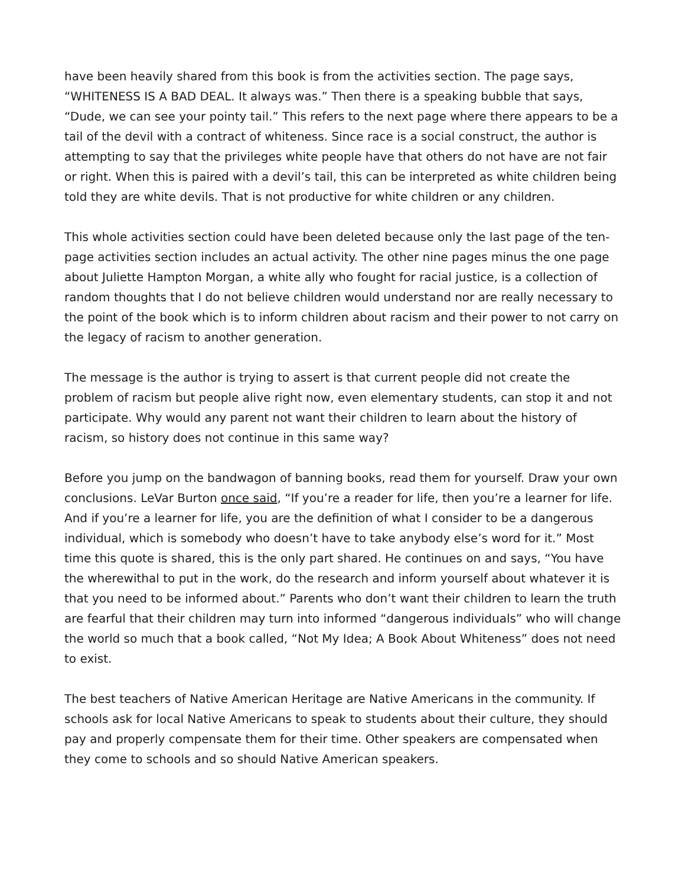have been heavily shared from this book is from the activities section. The page says, “WHITENESS IS A BAD DEAL. It always was.” Then there is a speaking bubble that says, “Dude, we can see your pointy tail.” This refers to the next page where there appears to be a tail of the devil with a contract of whiteness. Since race is a social construct, the author is attempting to say that the privileges white people have that others do not have are not fair or right. When this is paired with a devil’s tail, this can be interpreted as white children being told they are white devils. That is not productive for white children or any children.
This whole activities section could have been deleted because only the last page of the ten-page activities section includes an actual activity. The other nine pages minus the one page about Juliette Hampton Morgan, a white ally who fought for racial justice, is a collection of random thoughts that I do not believe children would understand nor are really necessary to the point of the book which is to inform children about racism and their power to not carry on the legacy of racism to another generation.
The message is the author is trying to assert is that current people did not create the problem of racism but people alive right now, even elementary students, can stop it and not participate. Why would any parent not want their children to learn about the history of racism, so history does not continue in this same way?
Before you jump on the bandwagon of banning books, read them for yourself. Draw your own conclusions. LeVar Burton once said, “If you’re a reader for life, then you’re a learner for life. And if you’re a learner for life, you are the definition of what I consider to be a dangerous individual, which is somebody who doesn’t have to take anybody else’s word for it.” Most time this quote is shared, this is the only part shared. He continues on and says, “You have the wherewithal to put in the work, do the research and inform yourself about whatever it is that you need to be informed about.” Parents who don’t want their children to learn the truth are fearful that their children may turn into informed “dangerous individuals” who will change the world so much that a book called, “Not My Idea; A Book About Whiteness” does not need to exist.
The best teachers of Native American Heritage are Native Americans in the community. If schools ask for local Native Americans to speak to students about their culture, they should pay and properly compensate them for their time. Other speakers are compensated when they come to schools and so should Native American speakers.